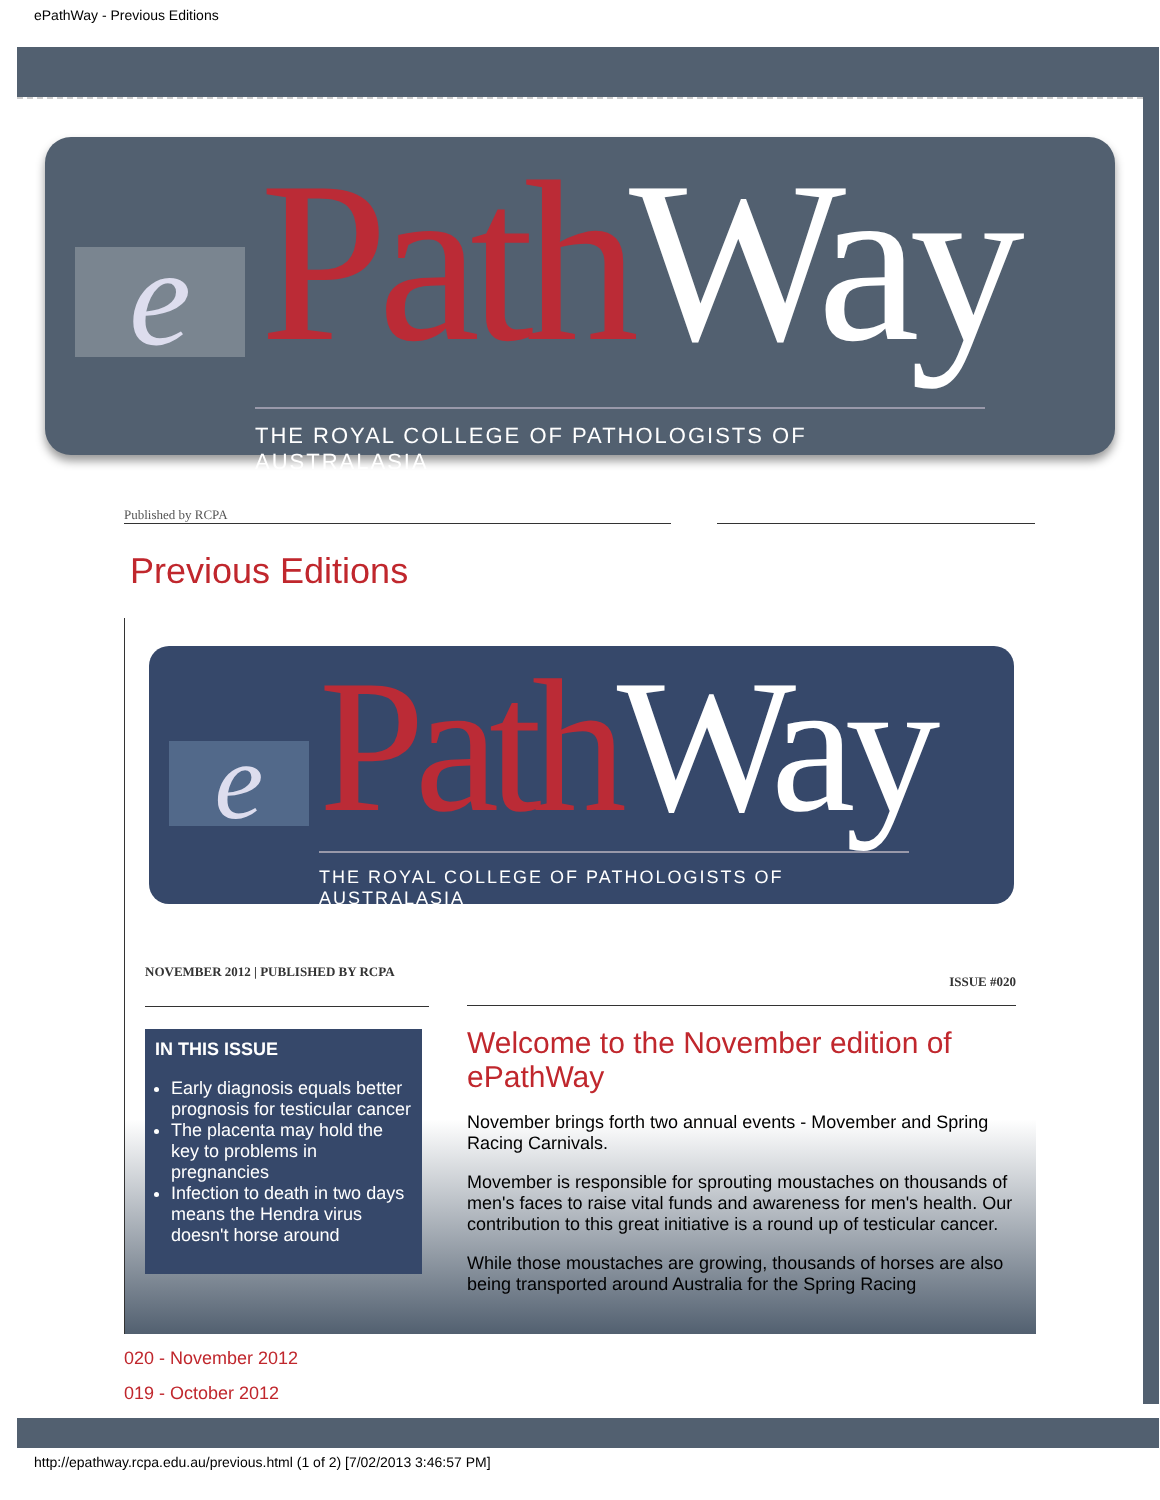ePathWay - Previous Editions
e Path Way
THE ROYAL COLLEGE OF PATHOLOGISTS OF AUSTRALASIA
Published by RCPA
Previous Editions
e Path Way
THE ROYAL COLLEGE OF PATHOLOGISTS OF AUSTRALASIA
NOVEMBER 2012 | PUBLISHED BY RCPA
IN THIS ISSUE
Early diagnosis equals better prognosis for testicular cancer
The placenta may hold the key to problems in pregnancies
Infection to death in two days means the Hendra virus doesn't horse around
ISSUE #020
Welcome to the November edition of ePathWay
November brings forth two annual events - Movember and Spring Racing Carnivals.
Movember is responsible for sprouting moustaches on thousands of men's faces to raise vital funds and awareness for men's health. Our contribution to this great initiative is a round up of testicular cancer.
While those moustaches are growing, thousands of horses are also being transported around Australia for the Spring Racing
020 - November 2012
019 - October 2012
http://epathway.rcpa.edu.au/previous.html (1 of 2) [7/02/2013 3:46:57 PM]